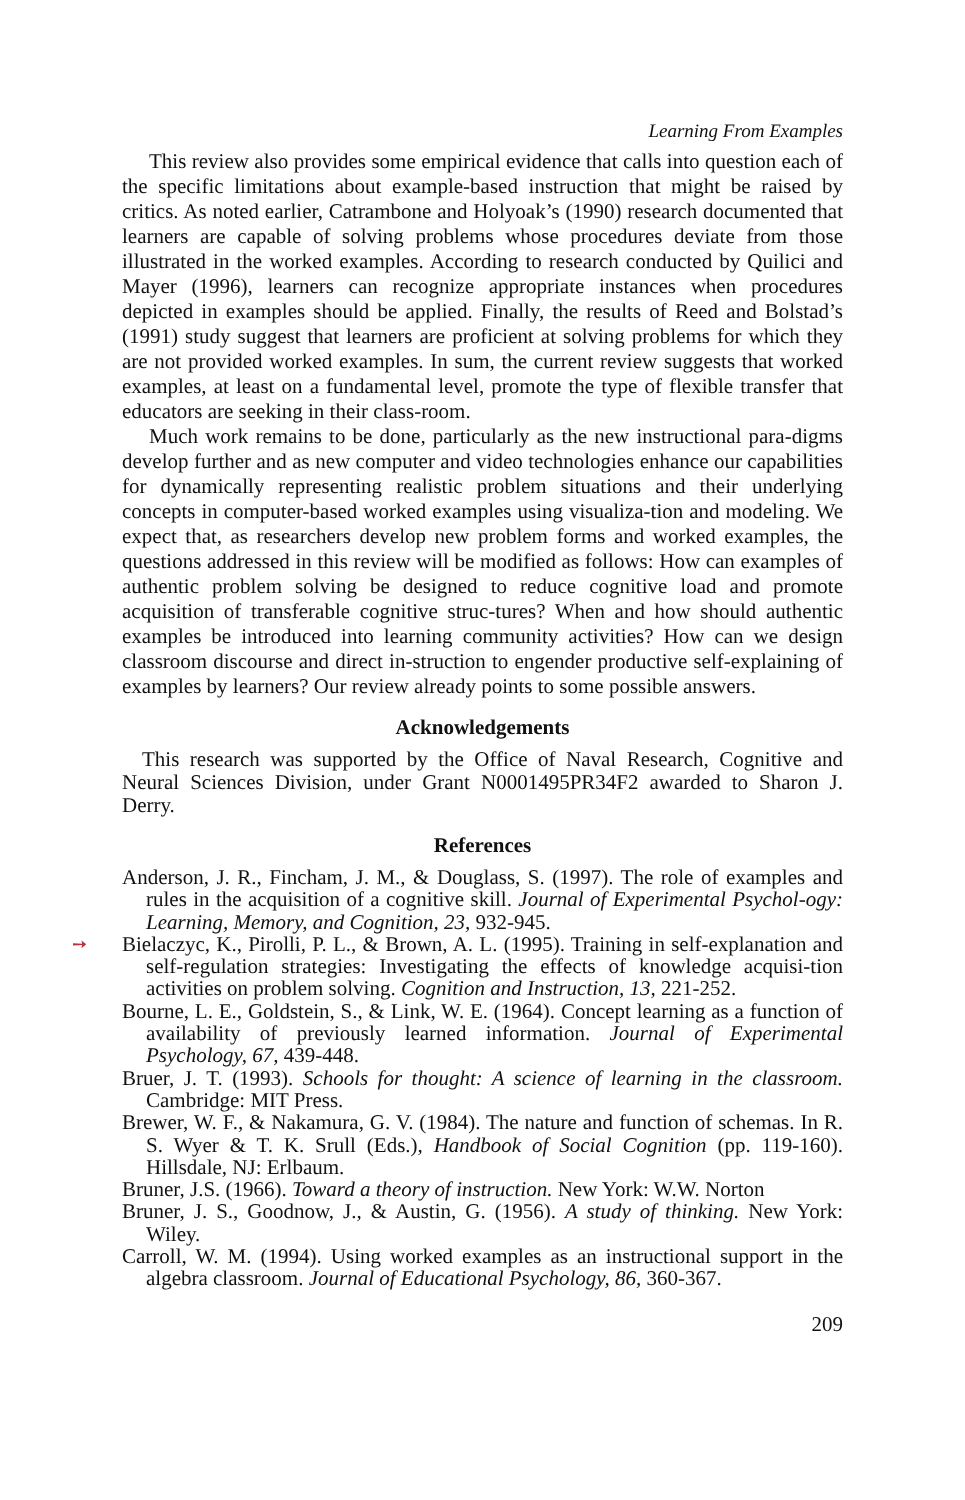Learning From Examples
This review also provides some empirical evidence that calls into question each of the specific limitations about example-based instruction that might be raised by critics. As noted earlier, Catrambone and Holyoak’s (1990) research documented that learners are capable of solving problems whose procedures deviate from those illustrated in the worked examples. According to research conducted by Quilici and Mayer (1996), learners can recognize appropriate instances when procedures depicted in examples should be applied. Finally, the results of Reed and Bolstad’s (1991) study suggest that learners are proficient at solving problems for which they are not provided worked examples. In sum, the current review suggests that worked examples, at least on a fundamental level, promote the type of flexible transfer that educators are seeking in their class-room.
Much work remains to be done, particularly as the new instructional para-digms develop further and as new computer and video technologies enhance our capabilities for dynamically representing realistic problem situations and their underlying concepts in computer-based worked examples using visualiza-tion and modeling. We expect that, as researchers develop new problem forms and worked examples, the questions addressed in this review will be modified as follows: How can examples of authentic problem solving be designed to reduce cognitive load and promote acquisition of transferable cognitive struc-tures? When and how should authentic examples be introduced into learning community activities? How can we design classroom discourse and direct in-struction to engender productive self-explaining of examples by learners? Our review already points to some possible answers.
Acknowledgements
This research was supported by the Office of Naval Research, Cognitive and Neural Sciences Division, under Grant N0001495PR34F2 awarded to Sharon J. Derry.
References
Anderson, J. R., Fincham, J. M., & Douglass, S. (1997). The role of examples and rules in the acquisition of a cognitive skill. Journal of Experimental Psychol-ogy: Learning, Memory, and Cognition, 23, 932-945.
➙ Bielaczyc, K., Pirolli, P. L., & Brown, A. L. (1995). Training in self-explanation and self-regulation strategies: Investigating the effects of knowledge acquisi-tion activities on problem solving. Cognition and Instruction, 13, 221-252.
Bourne, L. E., Goldstein, S., & Link, W. E. (1964). Concept learning as a function of availability of previously learned information. Journal of Experimental Psychology, 67, 439-448.
Bruer, J. T. (1993). Schools for thought: A science of learning in the classroom. Cambridge: MIT Press.
Brewer, W. F., & Nakamura, G. V. (1984). The nature and function of schemas. In R. S. Wyer & T. K. Srull (Eds.), Handbook of Social Cognition (pp. 119-160). Hillsdale, NJ: Erlbaum.
Bruner, J.S. (1966). Toward a theory of instruction. New York: W.W. Norton
Bruner, J. S., Goodnow, J., & Austin, G. (1956). A study of thinking. New York: Wiley.
Carroll, W. M. (1994). Using worked examples as an instructional support in the algebra classroom. Journal of Educational Psychology, 86, 360-367.
209